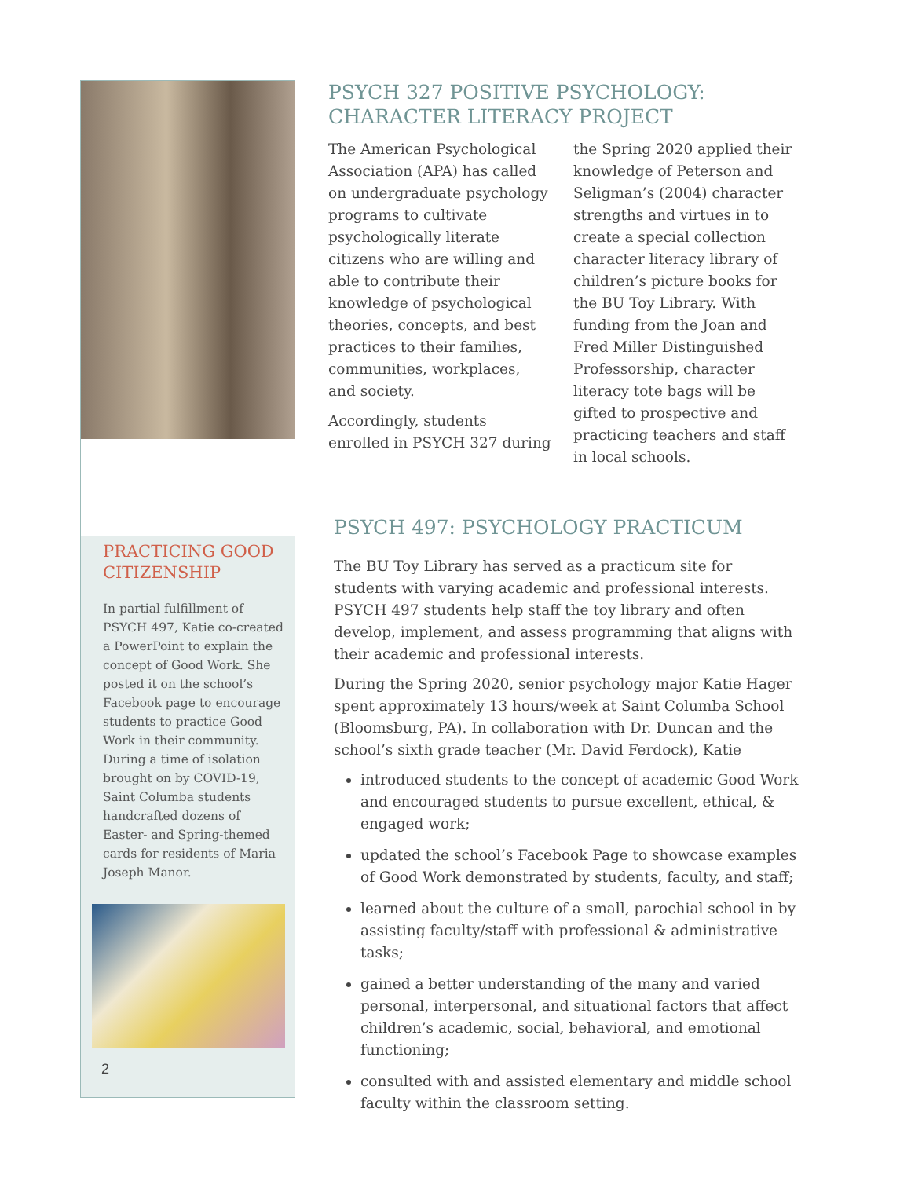PRACTICING GOOD CITIZENSHIP
In partial fulfillment of PSYCH 497, Katie co-created a PowerPoint to explain the concept of Good Work. She posted it on the school’s Facebook page to encourage students to practice Good Work in their community. During a time of isolation brought on by COVID-19, Saint Columba students handcrafted dozens of Easter- and Spring-themed cards for residents of Maria Joseph Manor.
2
PSYCH 327 POSITIVE PSYCHOLOGY: CHARACTER LITERACY PROJECT
The American Psychological Association (APA) has called on undergraduate psychology programs to cultivate psychologically literate citizens who are willing and able to contribute their knowledge of psychological theories, concepts, and best practices to their families, communities, workplaces, and society.
Accordingly, students enrolled in PSYCH 327 during the Spring 2020 applied their knowledge of Peterson and Seligman’s (2004) character strengths and virtues in to create a special collection character literacy library of children’s picture books for the BU Toy Library. With funding from the Joan and Fred Miller Distinguished Professorship, character literacy tote bags will be gifted to prospective and practicing teachers and staff in local schools.
PSYCH 497: PSYCHOLOGY PRACTICUM
The BU Toy Library has served as a practicum site for students with varying academic and professional interests. PSYCH 497 students help staff the toy library and often develop, implement, and assess programming that aligns with their academic and professional interests.
During the Spring 2020, senior psychology major Katie Hager spent approximately 13 hours/week at Saint Columba School (Bloomsburg, PA). In collaboration with Dr. Duncan and the school’s sixth grade teacher (Mr. David Ferdock), Katie
introduced students to the concept of academic Good Work and encouraged students to pursue excellent, ethical, & engaged work;
updated the school’s Facebook Page to showcase examples of Good Work demonstrated by students, faculty, and staff;
learned about the culture of a small, parochial school in by assisting faculty/staff with professional & administrative tasks;
gained a better understanding of the many and varied personal, interpersonal, and situational factors that affect children’s academic, social, behavioral, and emotional functioning;
consulted with and assisted elementary and middle school faculty within the classroom setting.